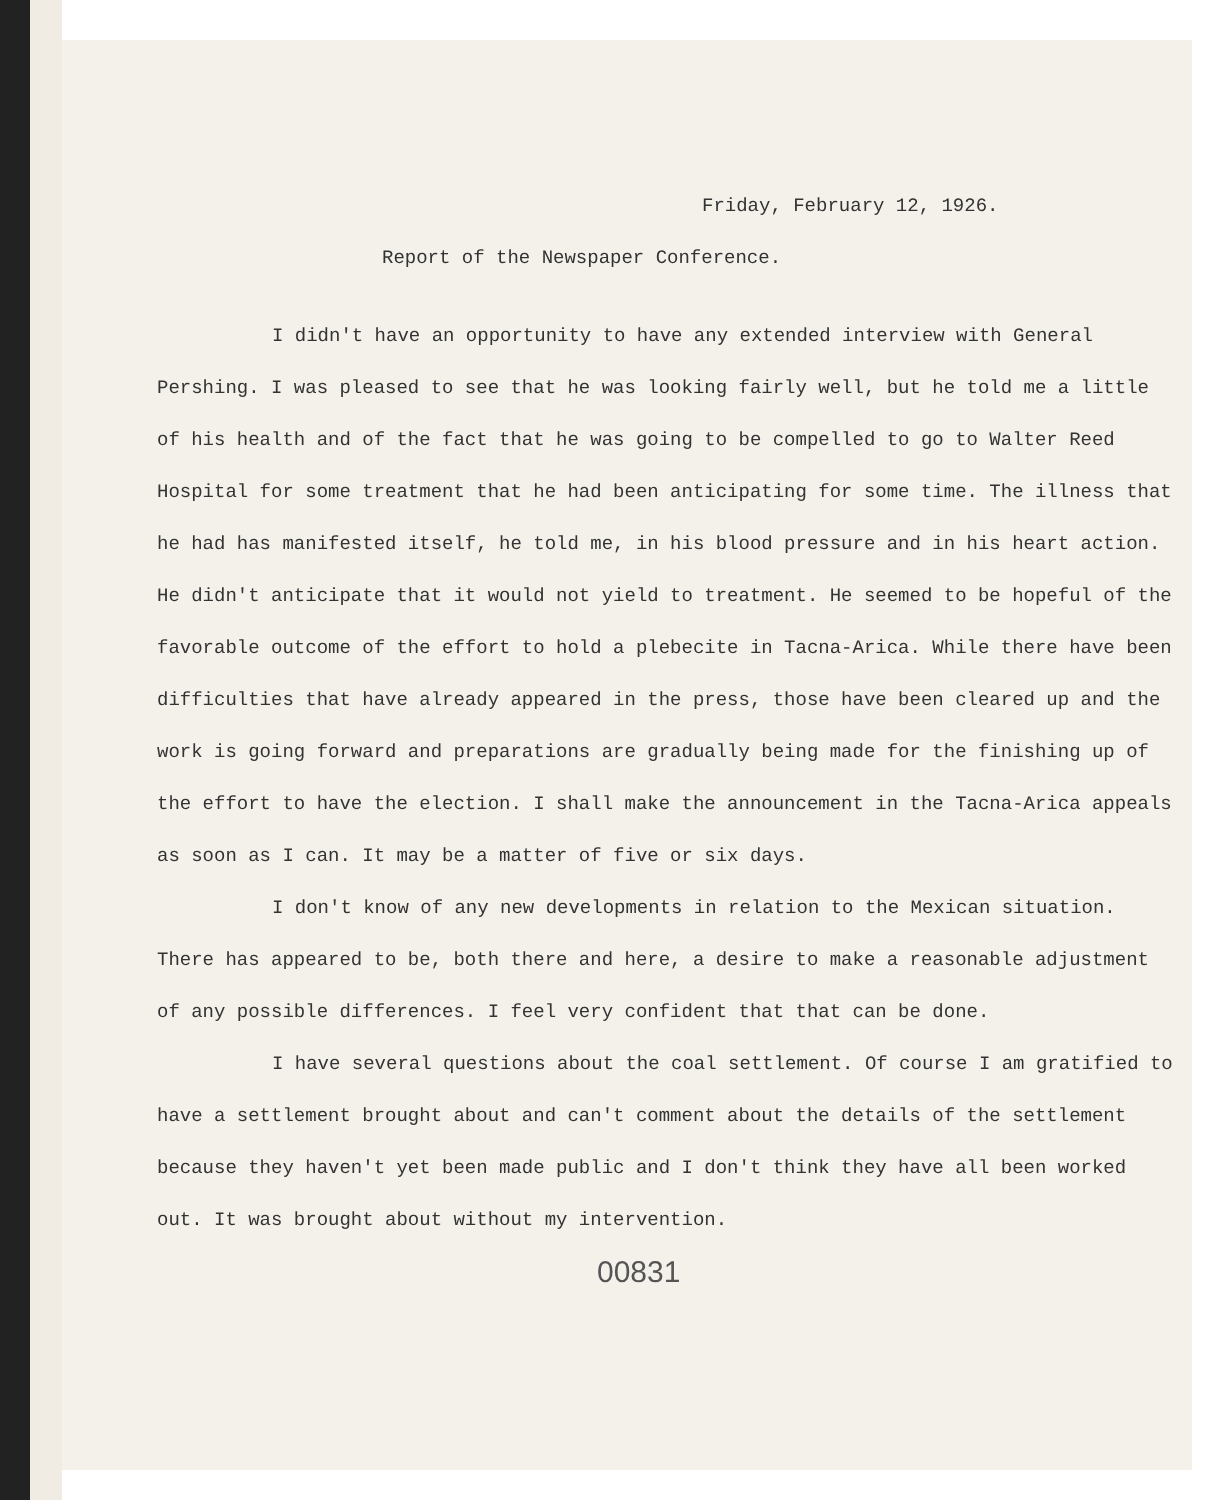Friday, February 12, 1926.
Report of the Newspaper Conference.
I didn't have an opportunity to have any extended interview with General Pershing. I was pleased to see that he was looking fairly well, but he told me a little of his health and of the fact that he was going to be compelled to go to Walter Reed Hospital for some treatment that he had been anticipating for some time. The illness that he had has manifested itself, he told me, in his blood pressure and in his heart action. He didn't anticipate that it would not yield to treatment. He seemed to be hopeful of the favorable outcome of the effort to hold a plebecite in Tacna-Arica. While there have been difficulties that have already appeared in the press, those have been cleared up and the work is going forward and preparations are gradually being made for the finishing up of the effort to have the election. I shall make the announcement in the Tacna-Arica appeals as soon as I can. It may be a matter of five or six days.
I don't know of any new developments in relation to the Mexican situation. There has appeared to be, both there and here, a desire to make a reasonable adjustment of any possible differences. I feel very confident that that can be done.
I have several questions about the coal settlement. Of course I am gratified to have a settlement brought about and can't comment about the details of the settlement because they haven't yet been made public and I don't think they have all been worked out. It was brought about without my intervention.
00831